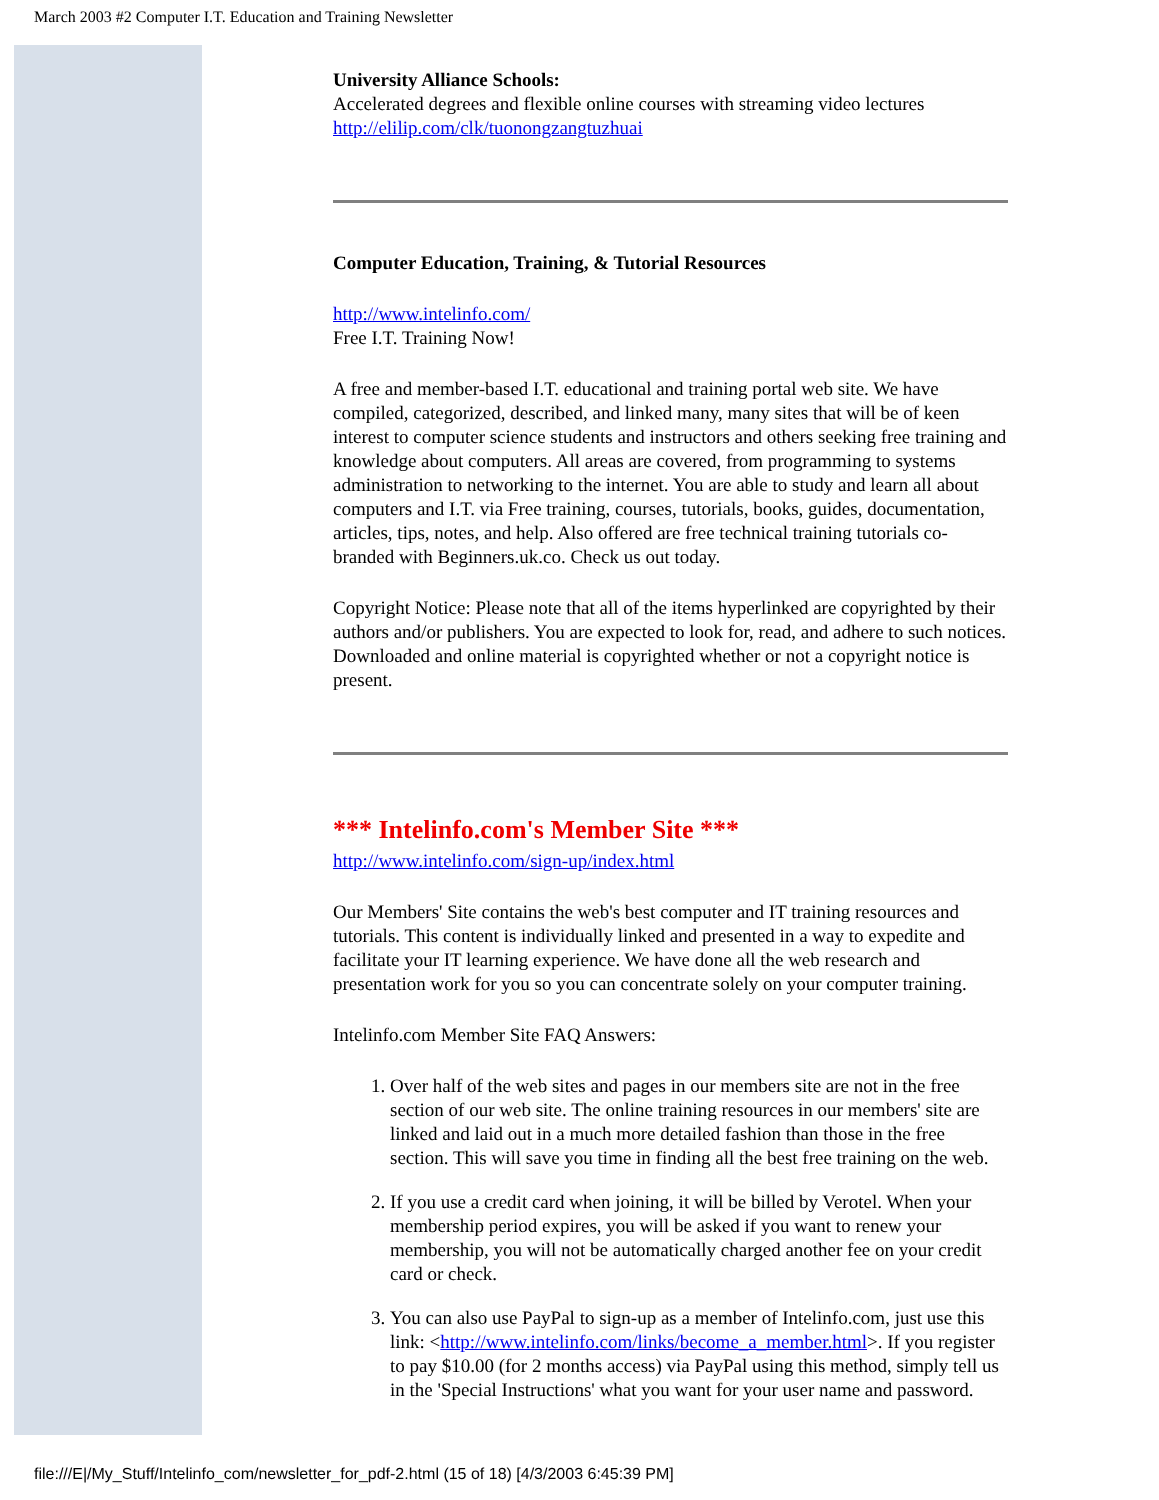March 2003 #2 Computer I.T. Education and Training Newsletter
University Alliance Schools:
Accelerated degrees and flexible online courses with streaming video lectures
http://elilip.com/clk/tuonongzangtuzhuai
Computer Education, Training, & Tutorial Resources
http://www.intelinfo.com/
Free I.T. Training Now!
A free and member-based I.T. educational and training portal web site. We have compiled, categorized, described, and linked many, many sites that will be of keen interest to computer science students and instructors and others seeking free training and knowledge about computers. All areas are covered, from programming to systems administration to networking to the internet. You are able to study and learn all about computers and I.T. via Free training, courses, tutorials, books, guides, documentation, articles, tips, notes, and help. Also offered are free technical training tutorials co-branded with Beginners.uk.co. Check us out today.
Copyright Notice: Please note that all of the items hyperlinked are copyrighted by their authors and/or publishers. You are expected to look for, read, and adhere to such notices. Downloaded and online material is copyrighted whether or not a copyright notice is present.
*** Intelinfo.com's Member Site ***
http://www.intelinfo.com/sign-up/index.html
Our Members' Site contains the web's best computer and IT training resources and tutorials. This content is individually linked and presented in a way to expedite and facilitate your IT learning experience. We have done all the web research and presentation work for you so you can concentrate solely on your computer training.
Intelinfo.com Member Site FAQ Answers:
1. Over half of the web sites and pages in our members site are not in the free section of our web site. The online training resources in our members' site are linked and laid out in a much more detailed fashion than those in the free section. This will save you time in finding all the best free training on the web.
2. If you use a credit card when joining, it will be billed by Verotel. When your membership period expires, you will be asked if you want to renew your membership, you will not be automatically charged another fee on your credit card or check.
3. You can also use PayPal to sign-up as a member of Intelinfo.com, just use this link: <http://www.intelinfo.com/links/become_a_member.html>. If you register to pay $10.00 (for 2 months access) via PayPal using this method, simply tell us in the 'Special Instructions' what you want for your user name and password.
file:///E|/My_Stuff/Intelinfo_com/newsletter_for_pdf-2.html (15 of 18) [4/3/2003 6:45:39 PM]